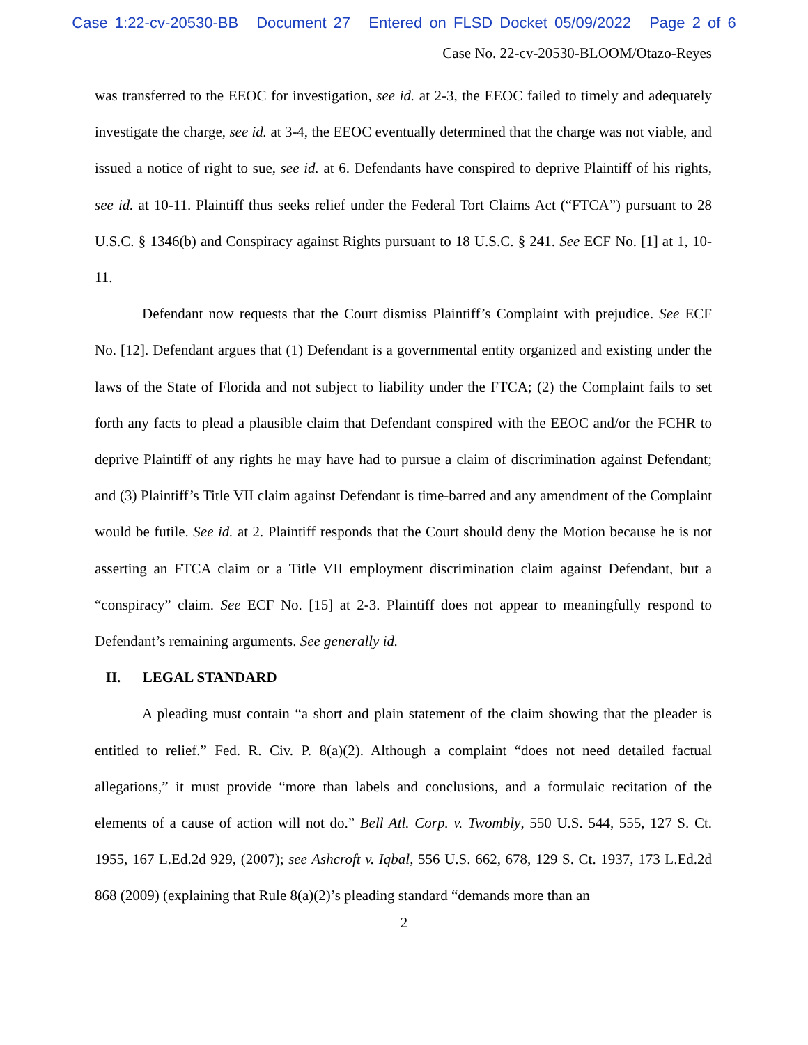Case 1:22-cv-20530-BB Document 27 Entered on FLSD Docket 05/09/2022 Page 2 of 6
Case No. 22-cv-20530-BLOOM/Otazo-Reyes
was transferred to the EEOC for investigation, see id. at 2-3, the EEOC failed to timely and adequately investigate the charge, see id. at 3-4, the EEOC eventually determined that the charge was not viable, and issued a notice of right to sue, see id. at 6. Defendants have conspired to deprive Plaintiff of his rights, see id. at 10-11. Plaintiff thus seeks relief under the Federal Tort Claims Act (“FTCA”) pursuant to 28 U.S.C. § 1346(b) and Conspiracy against Rights pursuant to 18 U.S.C. § 241. See ECF No. [1] at 1, 10-11.
Defendant now requests that the Court dismiss Plaintiff’s Complaint with prejudice. See ECF No. [12]. Defendant argues that (1) Defendant is a governmental entity organized and existing under the laws of the State of Florida and not subject to liability under the FTCA; (2) the Complaint fails to set forth any facts to plead a plausible claim that Defendant conspired with the EEOC and/or the FCHR to deprive Plaintiff of any rights he may have had to pursue a claim of discrimination against Defendant; and (3) Plaintiff’s Title VII claim against Defendant is time-barred and any amendment of the Complaint would be futile. See id. at 2. Plaintiff responds that the Court should deny the Motion because he is not asserting an FTCA claim or a Title VII employment discrimination claim against Defendant, but a “conspiracy” claim. See ECF No. [15] at 2-3. Plaintiff does not appear to meaningfully respond to Defendant’s remaining arguments. See generally id.
II. LEGAL STANDARD
A pleading must contain “a short and plain statement of the claim showing that the pleader is entitled to relief.” Fed. R. Civ. P. 8(a)(2). Although a complaint “does not need detailed factual allegations,” it must provide “more than labels and conclusions, and a formulaic recitation of the elements of a cause of action will not do.” Bell Atl. Corp. v. Twombly, 550 U.S. 544, 555, 127 S. Ct. 1955, 167 L.Ed.2d 929, (2007); see Ashcroft v. Iqbal, 556 U.S. 662, 678, 129 S. Ct. 1937, 173 L.Ed.2d 868 (2009) (explaining that Rule 8(a)(2)’s pleading standard “demands more than an
2